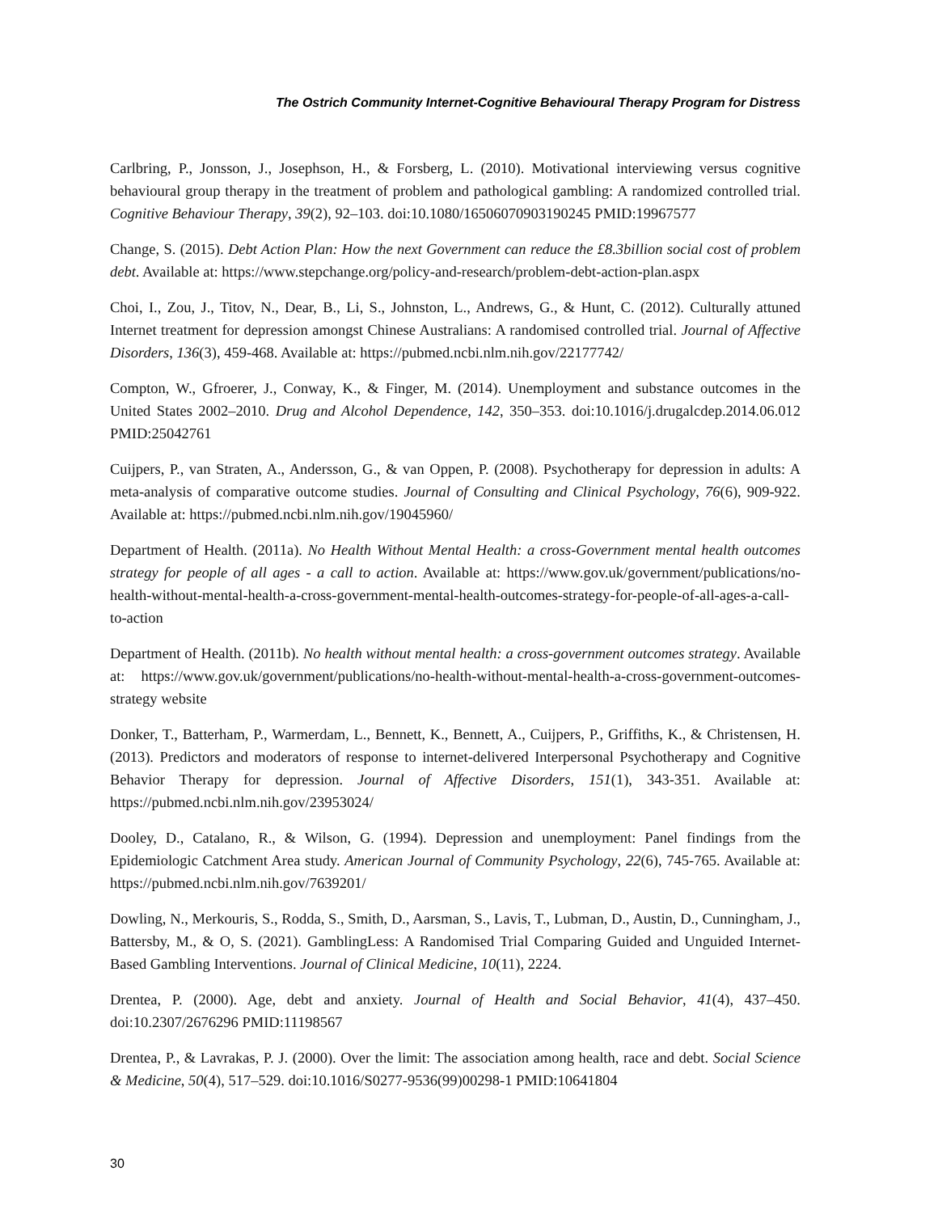The Ostrich Community Internet-Cognitive Behavioural Therapy Program for Distress
Carlbring, P., Jonsson, J., Josephson, H., & Forsberg, L. (2010). Motivational interviewing versus cognitive behavioural group therapy in the treatment of problem and pathological gambling: A randomized controlled trial. Cognitive Behaviour Therapy, 39(2), 92–103. doi:10.1080/16506070903190245 PMID:19967577
Change, S. (2015). Debt Action Plan: How the next Government can reduce the £8.3billion social cost of problem debt. Available at: https://www.stepchange.org/policy-and-research/problem-debt-action-plan.aspx
Choi, I., Zou, J., Titov, N., Dear, B., Li, S., Johnston, L., Andrews, G., & Hunt, C. (2012). Culturally attuned Internet treatment for depression amongst Chinese Australians: A randomised controlled trial. Journal of Affective Disorders, 136(3), 459-468. Available at: https://pubmed.ncbi.nlm.nih.gov/22177742/
Compton, W., Gfroerer, J., Conway, K., & Finger, M. (2014). Unemployment and substance outcomes in the United States 2002–2010. Drug and Alcohol Dependence, 142, 350–353. doi:10.1016/j.drugalcdep.2014.06.012 PMID:25042761
Cuijpers, P., van Straten, A., Andersson, G., & van Oppen, P. (2008). Psychotherapy for depression in adults: A meta-analysis of comparative outcome studies. Journal of Consulting and Clinical Psychology, 76(6), 909-922. Available at: https://pubmed.ncbi.nlm.nih.gov/19045960/
Department of Health. (2011a). No Health Without Mental Health: a cross-Government mental health outcomes strategy for people of all ages - a call to action. Available at: https://www.gov.uk/government/publications/no-health-without-mental-health-a-cross-government-mental-health-outcomes-strategy-for-people-of-all-ages-a-call-to-action
Department of Health. (2011b). No health without mental health: a cross-government outcomes strategy. Available at: https://www.gov.uk/government/publications/no-health-without-mental-health-a-cross-government-outcomes-strategy website
Donker, T., Batterham, P., Warmerdam, L., Bennett, K., Bennett, A., Cuijpers, P., Griffiths, K., & Christensen, H. (2013). Predictors and moderators of response to internet-delivered Interpersonal Psychotherapy and Cognitive Behavior Therapy for depression. Journal of Affective Disorders, 151(1), 343-351. Available at: https://pubmed.ncbi.nlm.nih.gov/23953024/
Dooley, D., Catalano, R., & Wilson, G. (1994). Depression and unemployment: Panel findings from the Epidemiologic Catchment Area study. American Journal of Community Psychology, 22(6), 745-765. Available at: https://pubmed.ncbi.nlm.nih.gov/7639201/
Dowling, N., Merkouris, S., Rodda, S., Smith, D., Aarsman, S., Lavis, T., Lubman, D., Austin, D., Cunningham, J., Battersby, M., & O, S. (2021). GamblingLess: A Randomised Trial Comparing Guided and Unguided Internet-Based Gambling Interventions. Journal of Clinical Medicine, 10(11), 2224.
Drentea, P. (2000). Age, debt and anxiety. Journal of Health and Social Behavior, 41(4), 437–450. doi:10.2307/2676296 PMID:11198567
Drentea, P., & Lavrakas, P. J. (2000). Over the limit: The association among health, race and debt. Social Science & Medicine, 50(4), 517–529. doi:10.1016/S0277-9536(99)00298-1 PMID:10641804
30